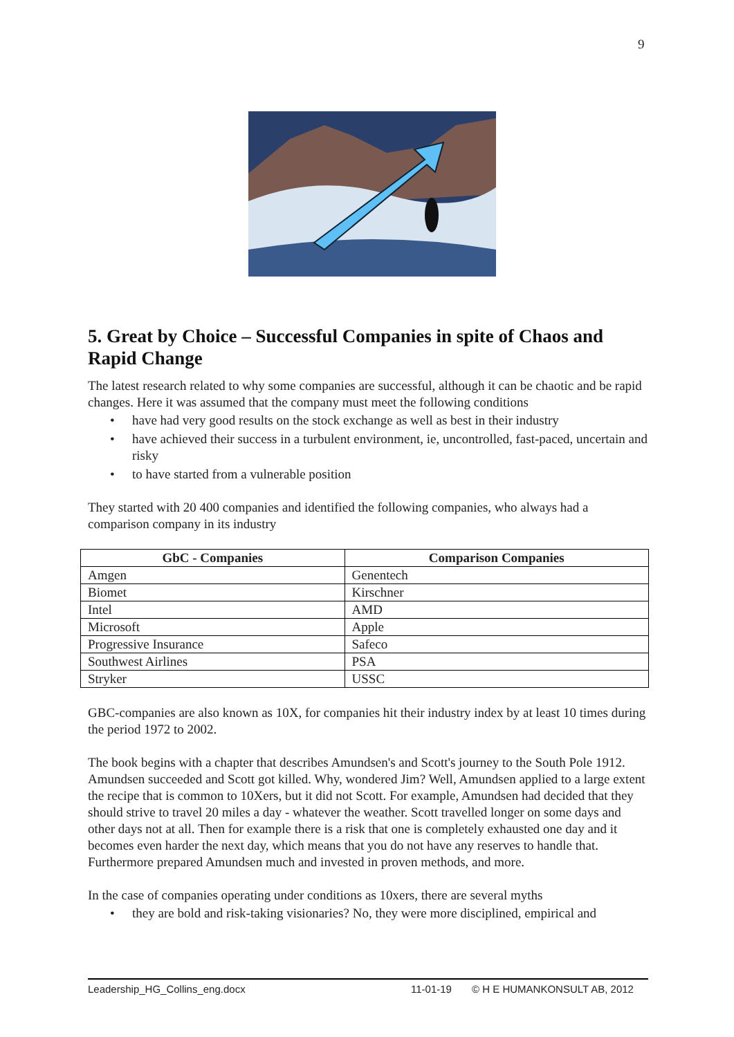9
5. Great by Choice – Successful Companies in spite of Chaos and Rapid Change
The latest research related to why some companies are successful, although it can be chaotic and be rapid changes. Here it was assumed that the company must meet the following conditions
• have had very good results on the stock exchange as well as best in their industry
• have achieved their success in a turbulent environment, ie, uncontrolled, fast-paced, uncertain and risky
• to have started from a vulnerable position
They started with 20 400 companies and identified the following companies, who always had a comparison company in its industry
| GbC - Companies | Comparison Companies |
| --- | --- |
| Amgen | Genentech |
| Biomet | Kirschner |
| Intel | AMD |
| Microsoft | Apple |
| Progressive Insurance | Safeco |
| Southwest Airlines | PSA |
| Stryker | USSC |
GBC-companies are also known as 10X, for companies hit their industry index by at least 10 times during the period 1972 to 2002.
The book begins with a chapter that describes Amundsen's and Scott's journey to the South Pole 1912. Amundsen succeeded and Scott got killed. Why, wondered Jim? Well, Amundsen applied to a large extent the recipe that is common to 10Xers, but it did not Scott. For example, Amundsen had decided that they should strive to travel 20 miles a day - whatever the weather. Scott travelled longer on some days and other days not at all. Then for example there is a risk that one is completely exhausted one day and it becomes even harder the next day, which means that you do not have any reserves to handle that. Furthermore prepared Amundsen much and invested in proven methods, and more.
In the case of companies operating under conditions as 10xers, there are several myths
• they are bold and risk-taking visionaries? No, they were more disciplined, empirical and
Leadership_HG_Collins_eng.docx 11-01-19 © H E HUMANKONSULT AB, 2012